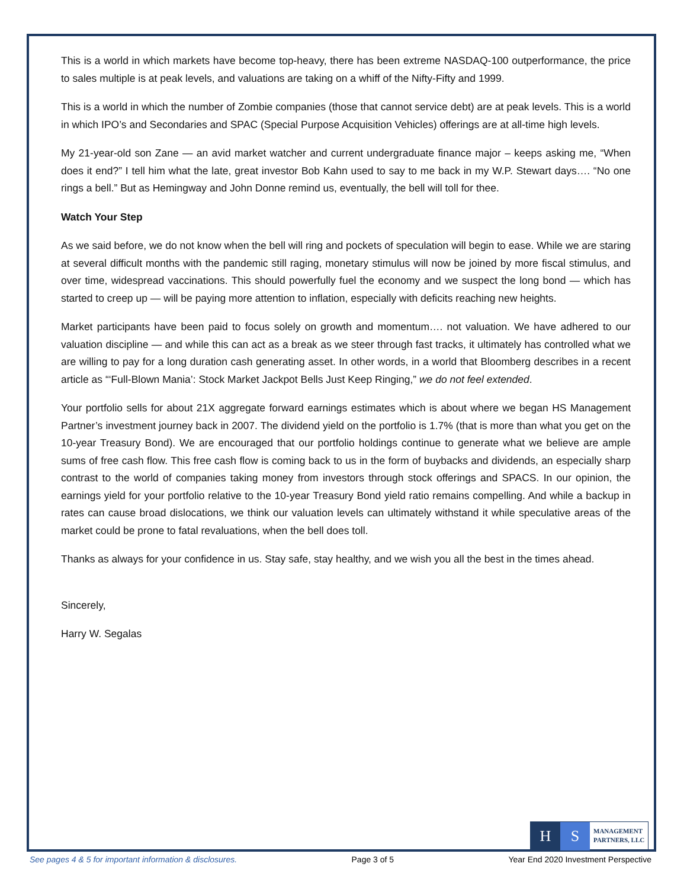This is a world in which markets have become top-heavy, there has been extreme NASDAQ-100 outperformance, the price to sales multiple is at peak levels, and valuations are taking on a whiff of the Nifty-Fifty and 1999.
This is a world in which the number of Zombie companies (those that cannot service debt) are at peak levels. This is a world in which IPO’s and Secondaries and SPAC (Special Purpose Acquisition Vehicles) offerings are at all-time high levels.
My 21-year-old son Zane — an avid market watcher and current undergraduate finance major – keeps asking me, “When does it end?” I tell him what the late, great investor Bob Kahn used to say to me back in my W.P. Stewart days…. “No one rings a bell.” But as Hemingway and John Donne remind us, eventually, the bell will toll for thee.
Watch Your Step
As we said before, we do not know when the bell will ring and pockets of speculation will begin to ease. While we are staring at several difficult months with the pandemic still raging, monetary stimulus will now be joined by more fiscal stimulus, and over time, widespread vaccinations. This should powerfully fuel the economy and we suspect the long bond — which has started to creep up — will be paying more attention to inflation, especially with deficits reaching new heights.
Market participants have been paid to focus solely on growth and momentum…. not valuation. We have adhered to our valuation discipline — and while this can act as a break as we steer through fast tracks, it ultimately has controlled what we are willing to pay for a long duration cash generating asset. In other words, in a world that Bloomberg describes in a recent article as “‘Full-Blown Mania’: Stock Market Jackpot Bells Just Keep Ringing,” we do not feel extended.
Your portfolio sells for about 21X aggregate forward earnings estimates which is about where we began HS Management Partner’s investment journey back in 2007. The dividend yield on the portfolio is 1.7% (that is more than what you get on the 10-year Treasury Bond). We are encouraged that our portfolio holdings continue to generate what we believe are ample sums of free cash flow. This free cash flow is coming back to us in the form of buybacks and dividends, an especially sharp contrast to the world of companies taking money from investors through stock offerings and SPACS. In our opinion, the earnings yield for your portfolio relative to the 10-year Treasury Bond yield ratio remains compelling. And while a backup in rates can cause broad dislocations, we think our valuation levels can ultimately withstand it while speculative areas of the market could be prone to fatal revaluations, when the bell does toll.
Thanks as always for your confidence in us. Stay safe, stay healthy, and we wish you all the best in the times ahead.
Sincerely,
Harry W. Segalas
H S
MANAGEMENT
PARTNERS, LLC
See pages 4 & 5 for important information & disclosures. Page 3 of 5 Year End 2020 Investment Perspective